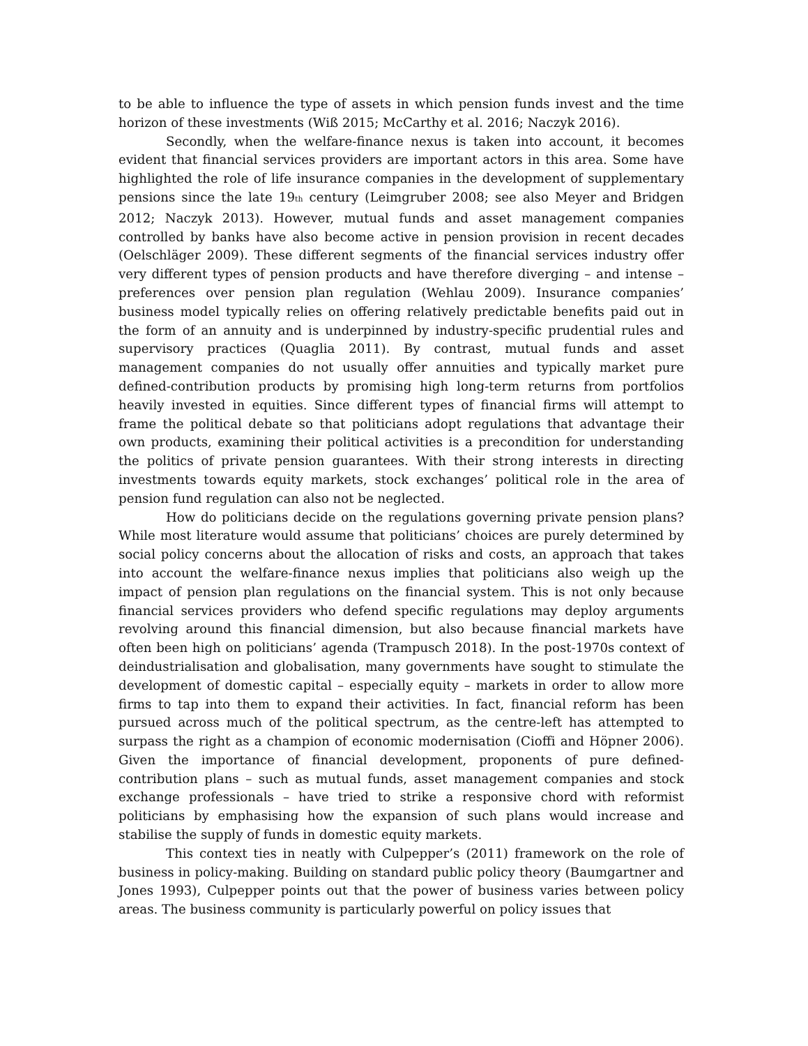to be able to influence the type of assets in which pension funds invest and the time horizon of these investments (Wiß 2015; McCarthy et al. 2016; Naczyk 2016).
Secondly, when the welfare-finance nexus is taken into account, it becomes evident that financial services providers are important actors in this area. Some have highlighted the role of life insurance companies in the development of supplementary pensions since the late 19<sub>th</sub> century (Leimgruber 2008; see also Meyer and Bridgen 2012; Naczyk 2013). However, mutual funds and asset management companies controlled by banks have also become active in pension provision in recent decades (Oelschläger 2009). These different segments of the financial services industry offer very different types of pension products and have therefore diverging – and intense – preferences over pension plan regulation (Wehlau 2009). Insurance companies’ business model typically relies on offering relatively predictable benefits paid out in the form of an annuity and is underpinned by industry-specific prudential rules and supervisory practices (Quaglia 2011). By contrast, mutual funds and asset management companies do not usually offer annuities and typically market pure defined-contribution products by promising high long-term returns from portfolios heavily invested in equities. Since different types of financial firms will attempt to frame the political debate so that politicians adopt regulations that advantage their own products, examining their political activities is a precondition for understanding the politics of private pension guarantees. With their strong interests in directing investments towards equity markets, stock exchanges’ political role in the area of pension fund regulation can also not be neglected.
How do politicians decide on the regulations governing private pension plans? While most literature would assume that politicians’ choices are purely determined by social policy concerns about the allocation of risks and costs, an approach that takes into account the welfare-finance nexus implies that politicians also weigh up the impact of pension plan regulations on the financial system. This is not only because financial services providers who defend specific regulations may deploy arguments revolving around this financial dimension, but also because financial markets have often been high on politicians’ agenda (Trampusch 2018). In the post-1970s context of deindustrialisation and globalisation, many governments have sought to stimulate the development of domestic capital – especially equity – markets in order to allow more firms to tap into them to expand their activities. In fact, financial reform has been pursued across much of the political spectrum, as the centre-left has attempted to surpass the right as a champion of economic modernisation (Cioffi and Höpner 2006). Given the importance of financial development, proponents of pure defined-contribution plans – such as mutual funds, asset management companies and stock exchange professionals – have tried to strike a responsive chord with reformist politicians by emphasising how the expansion of such plans would increase and stabilise the supply of funds in domestic equity markets.
This context ties in neatly with Culpepper’s (2011) framework on the role of business in policy-making. Building on standard public policy theory (Baumgartner and Jones 1993), Culpepper points out that the power of business varies between policy areas. The business community is particularly powerful on policy issues that